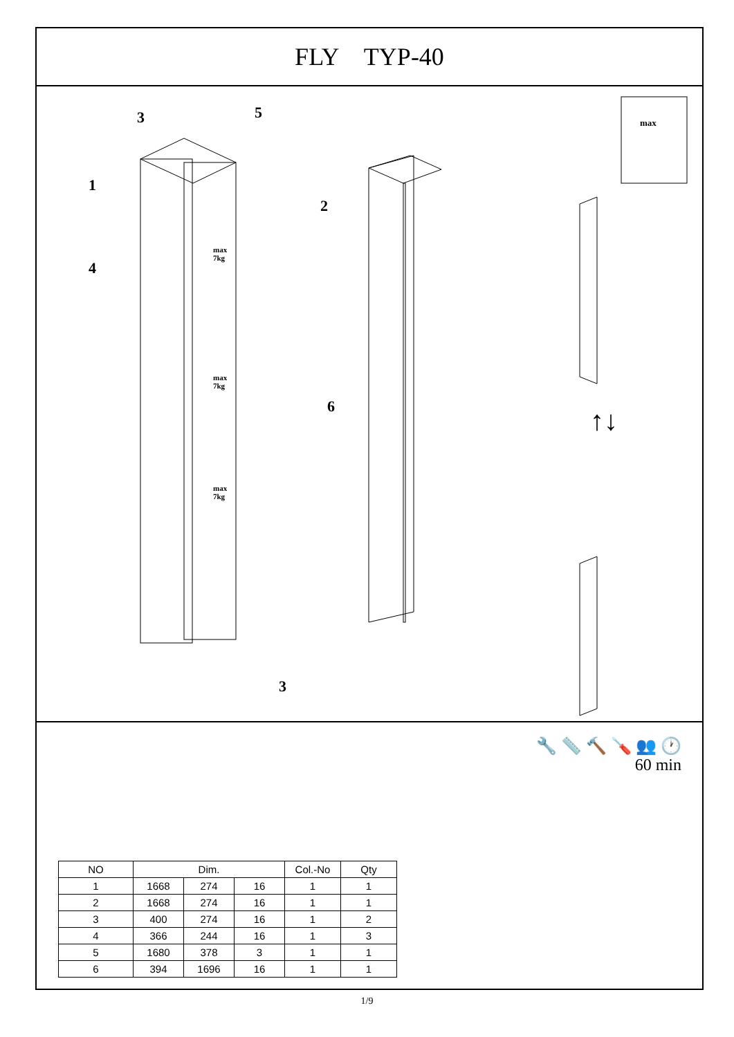FLY TYP-40
3 5
1
2
4
6
3
max
7kg
max
7kg
max
7kg
max
↑↓
🔧 📏 🔨 🪛 👥 🕐
60 min
| NO | Dim. | | | Col.-No | Qty |
| --- | --- | --- | --- | --- | --- |
| 1 | 1668 | 274 | 16 | 1 | 1 |
| 2 | 1668 | 274 | 16 | 1 | 1 |
| 3 | 400 | 274 | 16 | 1 | 2 |
| 4 | 366 | 244 | 16 | 1 | 3 |
| 5 | 1680 | 378 | 3 | 1 | 1 |
| 6 | 394 | 1696 | 16 | 1 | 1 |
1/9